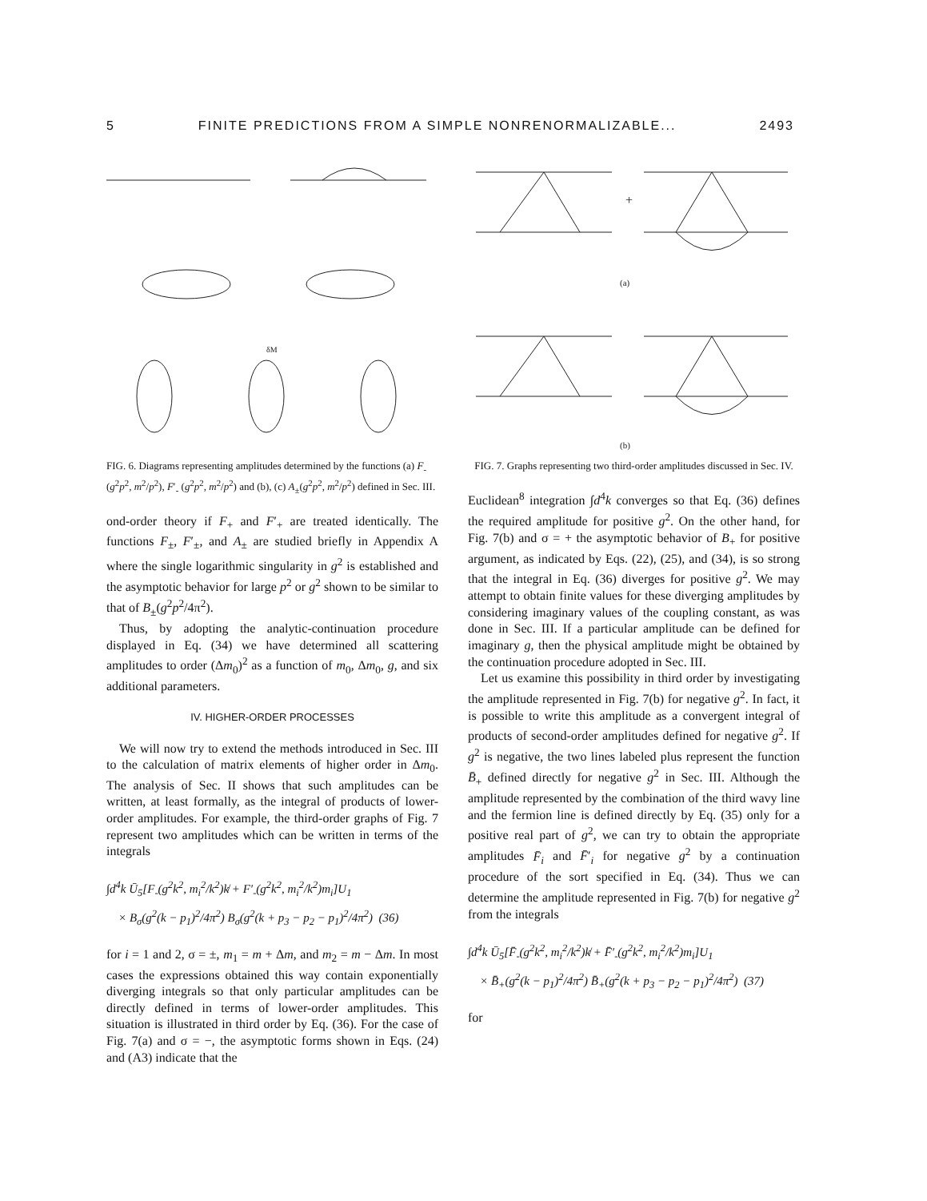5 FINITE PREDICTIONS FROM A SIMPLE NONRENORMALIZABLE... 2493
δM
FIG. 6. Diagrams representing amplitudes determined by the functions (a) F<sub>-</sub>(g<sup>2</sup>p<sup>2</sup>, m<sup>2</sup>/p<sup>2</sup>), F′<sub>-</sub> (g<sup>2</sup>p<sup>2</sup>, m<sup>2</sup>/p<sup>2</sup>) and (b), (c) A<sub>±</sub>(g<sup>2</sup>p<sup>2</sup>, m<sup>2</sup>/p<sup>2</sup>) defined in Sec. III.
ond-order theory if F<sub>+</sub> and F′<sub>+</sub> are treated identically. The functions F<sub>±</sub>, F′<sub>±</sub>, and A<sub>±</sub> are studied briefly in Appendix A where the single logarithmic singularity in g<sup>2</sup> is established and the asymptotic behavior for large p<sup>2</sup> or g<sup>2</sup> shown to be similar to that of B<sub>±</sub>(g<sup>2</sup>p<sup>2</sup>/4π<sup>2</sup>).
Thus, by adopting the analytic-continuation procedure displayed in Eq. (34) we have determined all scattering amplitudes to order (Δm<sub>0</sub>)<sup>2</sup> as a function of m<sub>0</sub>, Δm<sub>0</sub>, g, and six additional parameters.
IV. HIGHER-ORDER PROCESSES
We will now try to extend the methods introduced in Sec. III to the calculation of matrix elements of higher order in Δm<sub>0</sub>. The analysis of Sec. II shows that such amplitudes can be written, at least formally, as the integral of products of lower-order amplitudes. For example, the third-order graphs of Fig. 7 represent two amplitudes which can be written in terms of the integrals
∫d<sup>4</sup>k Ū<sub>5</sub>[F<sub>-</sub>(g<sup>2</sup>k<sup>2</sup>, m<sub>i</sub><sup>2</sup>/k<sup>2</sup>)k̸ + F′<sub>-</sub>(g<sup>2</sup>k<sup>2</sup>, m<sub>i</sub><sup>2</sup>/k<sup>2</sup>)m<sub>i</sub>]U<sub>1</sub>
× B<sub>σ</sub>(g<sup>2</sup>(k − p<sub>1</sub>)<sup>2</sup>/4π<sup>2</sup>) B<sub>σ</sub>(g<sup>2</sup>(k + p<sub>3</sub> − p<sub>2</sub> − p<sub>1</sub>)<sup>2</sup>/4π<sup>2</sup>) (36)
for i = 1 and 2, σ = ±, m<sub>1</sub> = m + Δm, and m<sub>2</sub> = m − Δm. In most cases the expressions obtained this way contain exponentially diverging integrals so that only particular amplitudes can be directly defined in terms of lower-order amplitudes. This situation is illustrated in third order by Eq. (36). For the case of Fig. 7(a) and σ = −, the asymptotic forms shown in Eqs. (24) and (A3) indicate that the
+
(a)
(b)
FIG. 7. Graphs representing two third-order amplitudes discussed in Sec. IV.
Euclidean<sup>8</sup> integration ∫d<sup>4</sup>k converges so that Eq. (36) defines the required amplitude for positive g<sup>2</sup>. On the other hand, for Fig. 7(b) and σ = + the asymptotic behavior of B<sub>+</sub> for positive argument, as indicated by Eqs. (22), (25), and (34), is so strong that the integral in Eq. (36) diverges for positive g<sup>2</sup>. We may attempt to obtain finite values for these diverging amplitudes by considering imaginary values of the coupling constant, as was done in Sec. III. If a particular amplitude can be defined for imaginary g, then the physical amplitude might be obtained by the continuation procedure adopted in Sec. III.
Let us examine this possibility in third order by investigating the amplitude represented in Fig. 7(b) for negative g<sup>2</sup>. In fact, it is possible to write this amplitude as a convergent integral of products of second-order amplitudes defined for negative g<sup>2</sup>. If g<sup>2</sup> is negative, the two lines labeled plus represent the function B̄<sub>+</sub> defined directly for negative g<sup>2</sup> in Sec. III. Although the amplitude represented by the combination of the third wavy line and the fermion line is defined directly by Eq. (35) only for a positive real part of g<sup>2</sup>, we can try to obtain the appropriate amplitudes F̄<sub>i</sub> and F̄′<sub>i</sub> for negative g<sup>2</sup> by a continuation procedure of the sort specified in Eq. (34). Thus we can determine the amplitude represented in Fig. 7(b) for negative g<sup>2</sup> from the integrals
∫d<sup>4</sup>k Ū<sub>5</sub>[F̄<sub>-</sub>(g<sup>2</sup>k<sup>2</sup>, m<sub>i</sub><sup>2</sup>/k<sup>2</sup>)k̸ + F̄′<sub>-</sub>(g<sup>2</sup>k<sup>2</sup>, m<sub>i</sub><sup>2</sup>/k<sup>2</sup>)m<sub>i</sub>]U<sub>1</sub>
× B̄<sub>+</sub>(g<sup>2</sup>(k − p<sub>1</sub>)<sup>2</sup>/4π<sup>2</sup>) B̄<sub>+</sub>(g<sup>2</sup>(k + p<sub>3</sub> − p<sub>2</sub> − p<sub>1</sub>)<sup>2</sup>/4π<sup>2</sup>) (37)
for